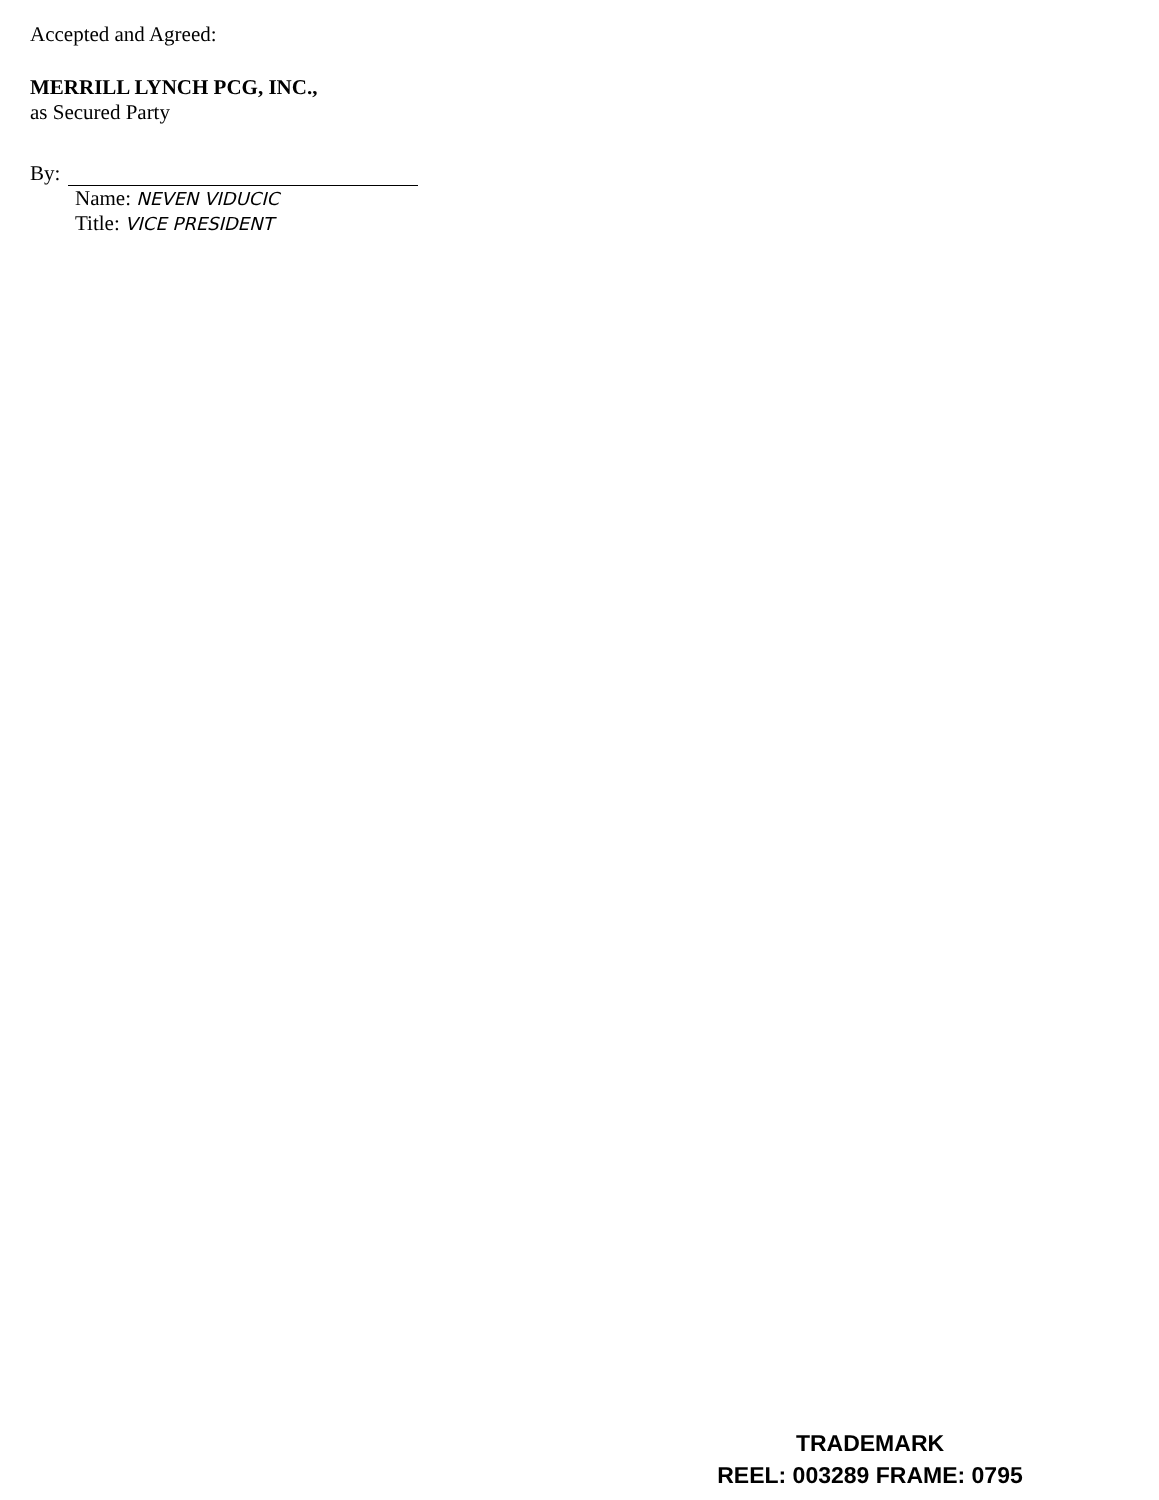Accepted and Agreed:
MERRILL LYNCH PCG, INC.,
as Secured Party
By:
Name: NEVEN VIDUCIC
Title: VICE PRESIDENT
TRADEMARK
REEL: 003289 FRAME: 0795